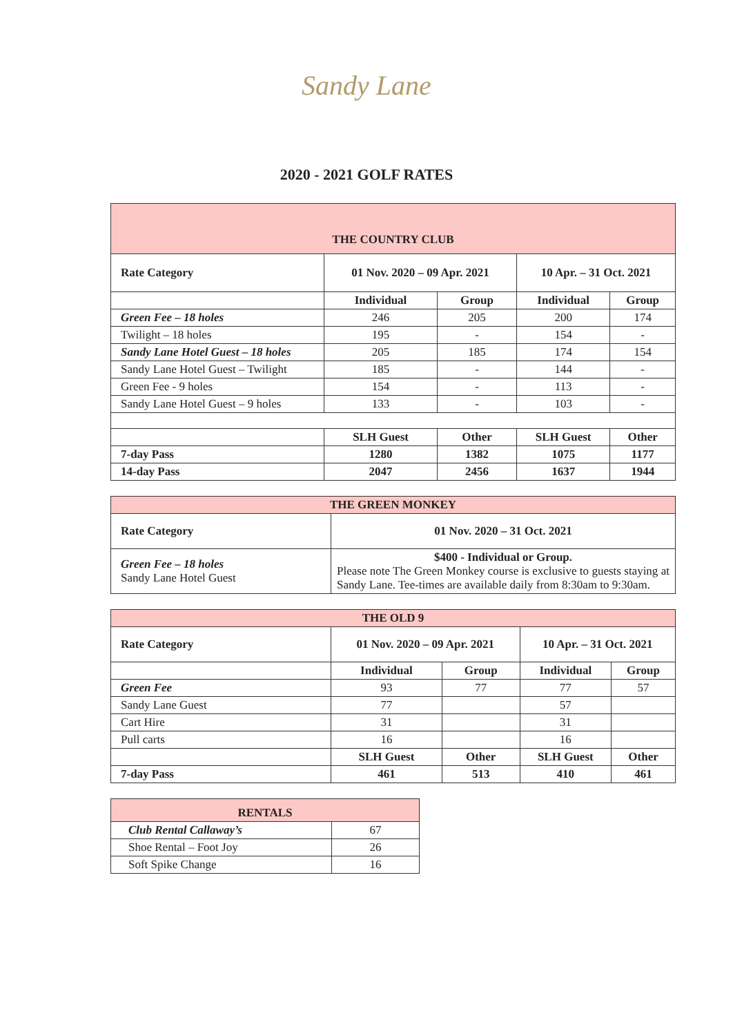Sandy Lane
2020 - 2021 GOLF RATES
| THE COUNTRY CLUB | | | | |
| Rate Category | 01 Nov. 2020 – 09 Apr. 2021 | | 10 Apr. – 31 Oct. 2021 | |
| | Individual | Group | Individual | Group |
| Green Fee – 18 holes | 246 | 205 | 200 | 174 |
| Twilight – 18 holes | 195 | - | 154 | - |
| Sandy Lane Hotel Guest – 18 holes | 205 | 185 | 174 | 154 |
| Sandy Lane Hotel Guest – Twilight | 185 | - | 144 | - |
| Green Fee - 9 holes | 154 | - | 113 | - |
| Sandy Lane Hotel Guest – 9 holes | 133 | - | 103 | - |
| | SLH Guest | Other | SLH Guest | Other |
| 7-day Pass | 1280 | 1382 | 1075 | 1177 |
| 14-day Pass | 2047 | 2456 | 1637 | 1944 |
| THE GREEN MONKEY | |
| Rate Category | 01 Nov. 2020 – 31 Oct. 2021 |
| Green Fee – 18 holes Sandy Lane Hotel Guest | $400 - Individual or Group. Please note The Green Monkey course is exclusive to guests staying at Sandy Lane. Tee-times are available daily from 8:30am to 9:30am. |
| THE OLD 9 | | | | |
| Rate Category | 01 Nov. 2020 – 09 Apr. 2021 | | 10 Apr. – 31 Oct. 2021 | |
| | Individual | Group | Individual | Group |
| Green Fee | 93 | 77 | 77 | 57 |
| Sandy Lane Guest | 77 | | 57 | |
| Cart Hire | 31 | | 31 | |
| Pull carts | 16 | | 16 | |
| | SLH Guest | Other | SLH Guest | Other |
| 7-day Pass | 461 | 513 | 410 | 461 |
| RENTALS | |
| Club Rental Callaway’s | 67 |
| Shoe Rental – Foot Joy | 26 |
| Soft Spike Change | 16 |